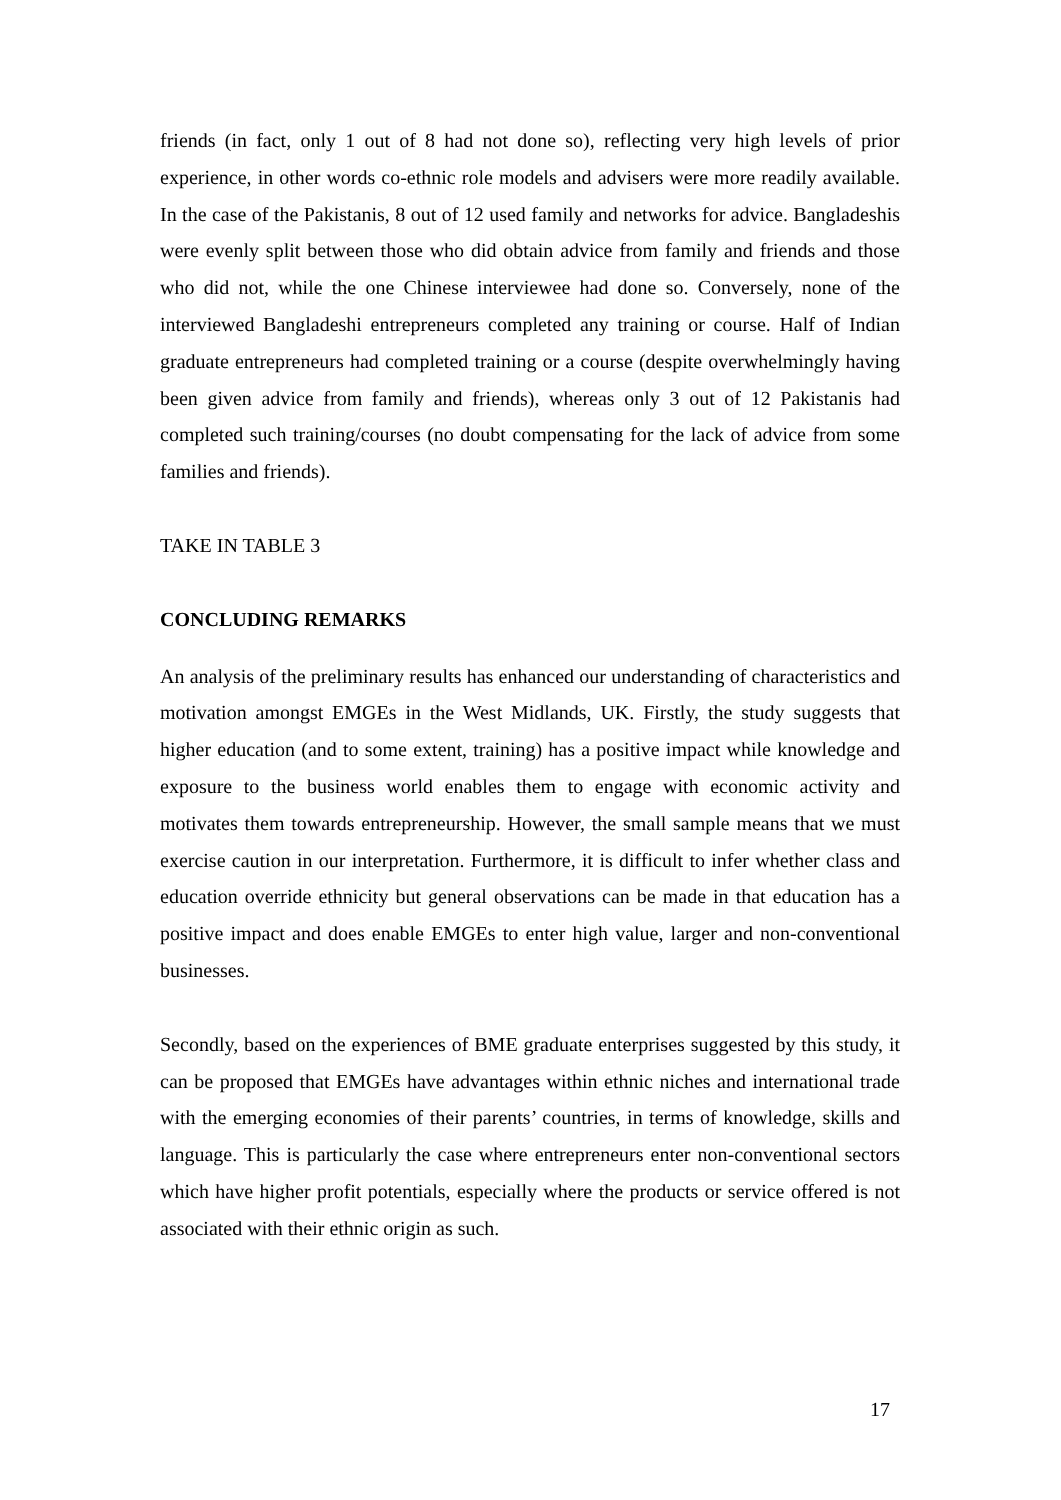friends (in fact, only 1 out of 8 had not done so), reflecting very high levels of prior experience, in other words co-ethnic role models and advisers were more readily available. In the case of the Pakistanis, 8 out of 12 used family and networks for advice. Bangladeshis were evenly split between those who did obtain advice from family and friends and those who did not, while the one Chinese interviewee had done so. Conversely, none of the interviewed Bangladeshi entrepreneurs completed any training or course. Half of Indian graduate entrepreneurs had completed training or a course (despite overwhelmingly having been given advice from family and friends), whereas only 3 out of 12 Pakistanis had completed such training/courses (no doubt compensating for the lack of advice from some families and friends).
TAKE IN TABLE 3
CONCLUDING REMARKS
An analysis of the preliminary results has enhanced our understanding of characteristics and motivation amongst EMGEs in the West Midlands, UK. Firstly, the study suggests that higher education (and to some extent, training) has a positive impact while knowledge and exposure to the business world enables them to engage with economic activity and motivates them towards entrepreneurship. However, the small sample means that we must exercise caution in our interpretation. Furthermore, it is difficult to infer whether class and education override ethnicity but general observations can be made in that education has a positive impact and does enable EMGEs to enter high value, larger and non-conventional businesses.
Secondly, based on the experiences of BME graduate enterprises suggested by this study, it can be proposed that EMGEs have advantages within ethnic niches and international trade with the emerging economies of their parents’ countries, in terms of knowledge, skills and language. This is particularly the case where entrepreneurs enter non-conventional sectors which have higher profit potentials, especially where the products or service offered is not associated with their ethnic origin as such.
17